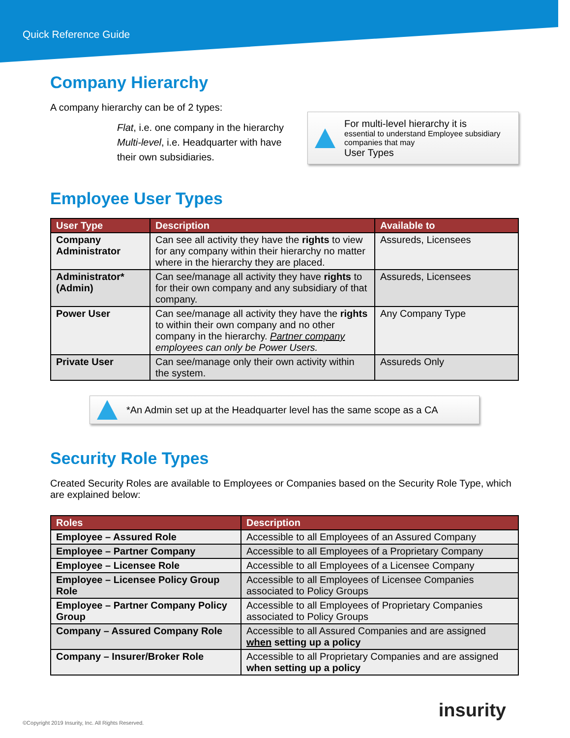Quick Reference Guide
Company Hierarchy
A company hierarchy can be of 2 types:
Flat, i.e. one company in the hierarchy
Multi-level, i.e. Headquarter with have their own subsidiaries.
For multi-level hierarchy it is
essential to understand Employee subsidiary companies that may
User Types
Employee User Types
| User Type | Description | Available to |
| --- | --- | --- |
| Company Administrator | Can see all activity they have the rights to view for any company within their hierarchy no matter where in the hierarchy they are placed. | Assureds, Licensees |
| Administrator* (Admin) | Can see/manage all activity they have rights to for their own company and any subsidiary of that company. | Assureds, Licensees |
| Power User | Can see/manage all activity they have the rights to within their own company and no other company in the hierarchy. Partner company employees can only be Power Users. | Any Company Type |
| Private User | Can see/manage only their own activity within the system. | Assureds Only |
*An Admin set up at the Headquarter level has the same scope as a CA
Security Role Types
Created Security Roles are available to Employees or Companies based on the Security Role Type, which are explained below:
| Roles | Description |
| --- | --- |
| Employee – Assured Role | Accessible to all Employees of an Assured Company |
| Employee – Partner Company | Accessible to all Employees of a Proprietary Company |
| Employee – Licensee Role | Accessible to all Employees of a Licensee Company |
| Employee – Licensee Policy Group Role | Accessible to all Employees of Licensee Companies associated to Policy Groups |
| Employee – Partner Company Policy Group | Accessible to all Employees of Proprietary Companies associated to Policy Groups |
| Company – Assured Company Role | Accessible to all Assured Companies and are assigned when setting up a policy |
| Company – Insurer/Broker Role | Accessible to all Proprietary Companies and are assigned when setting up a policy |
insurity
©Copyright 2019 Insurity, Inc. All Rights Reserved.